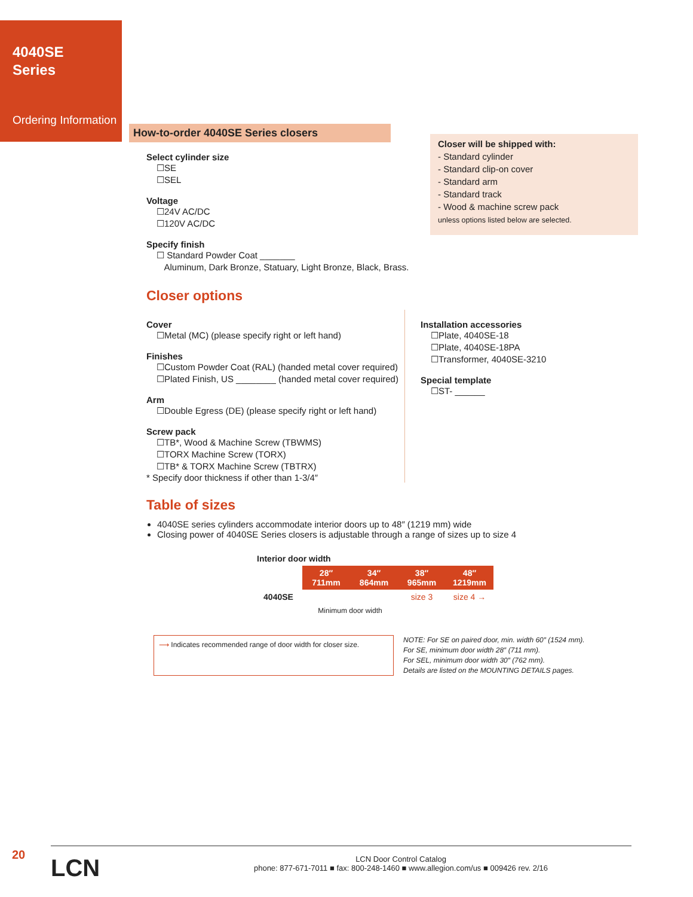4040SE
Series
Ordering Information
How-to-order 4040SE Series closers
Closer will be shipped with:
- Standard cylinder
- Standard clip-on cover
- Standard arm
- Standard track
- Wood & machine screw pack
unless options listed below are selected.
Select cylinder size
☐SE
☐SEL
Voltage
☐24V AC/DC
☐120V AC/DC
Specify finish
☐ Standard Powder Coat _______
Aluminum, Dark Bronze, Statuary, Light Bronze, Black, Brass.
Closer options
Cover
☐Metal (MC) (please specify right or left hand)
Finishes
☐Custom Powder Coat (RAL) (handed metal cover required)
☐Plated Finish, US ________ (handed metal cover required)
Arm
☐Double Egress (DE) (please specify right or left hand)
Screw pack
☐TB*, Wood & Machine Screw (TBWMS)
☐TORX Machine Screw (TORX)
☐TB* & TORX Machine Screw (TBTRX)
* Specify door thickness if other than 1-3/4″
Installation accessories
☐Plate, 4040SE-18
☐Plate, 4040SE-18PA
☐Transformer, 4040SE-3210
Special template
☐ST- ______
Table of sizes
4040SE series cylinders accommodate interior doors up to 48″ (1219 mm) wide
Closing power of 4040SE Series closers is adjustable through a range of sizes up to size 4
| Interior door width | | | | |
| | 28″ 711mm | 34″ 864mm | 38″ 965mm | 48″ 1219mm |
| 4040SE | | | size 3 | size 4 → |
| | Minimum door width | | | |
⟶ Indicates recommended range of door width for closer size.
NOTE: For SE on paired door, min. width 60″ (1524 mm).
For SE, minimum door width 28″ (711 mm).
For SEL, minimum door width 30″ (762 mm).
Details are listed on the MOUNTING DETAILS pages.
20
LCN
LCN Door Control Catalog
phone: 877-671-7011 ■ fax: 800-248-1460 ■ www.allegion.com/us ■ 009426 rev. 2/16